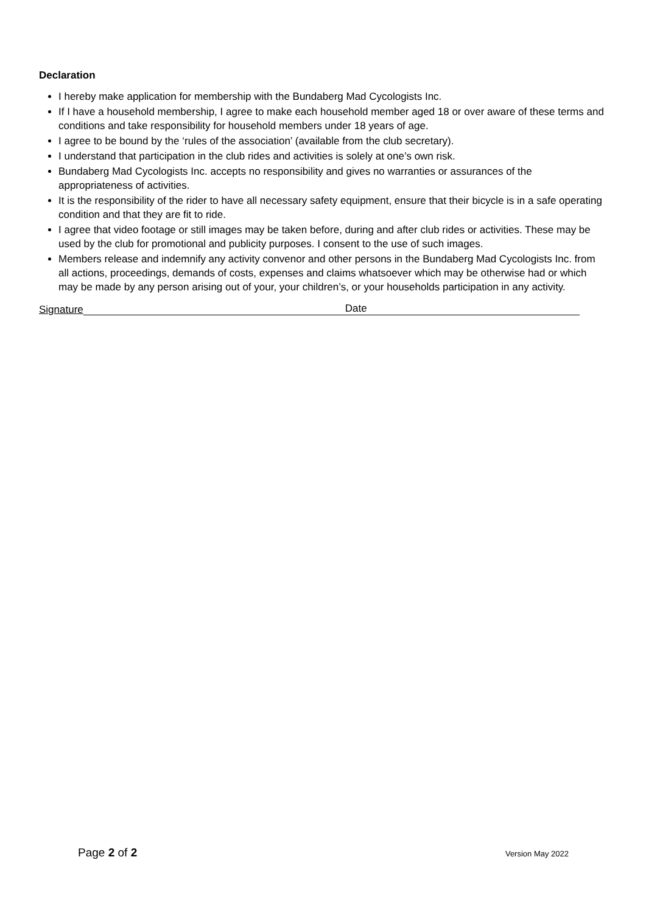Declaration
I hereby make application for membership with the Bundaberg Mad Cycologists Inc.
If I have a household membership, I agree to make each household member aged 18 or over aware of these terms and conditions and take responsibility for household members under 18 years of age.
I agree to be bound by the ‘rules of the association’ (available from the club secretary).
I understand that participation in the club rides and activities is solely at one’s own risk.
Bundaberg Mad Cycologists Inc. accepts no responsibility and gives no warranties or assurances of the appropriateness of activities.
It is the responsibility of the rider to have all necessary safety equipment, ensure that their bicycle is in a safe operating condition and that they are fit to ride.
I agree that video footage or still images may be taken before, during and after club rides or activities. These may be used by the club for promotional and publicity purposes. I consent to the use of such images.
Members release and indemnify any activity convenor and other persons in the Bundaberg Mad Cycologists Inc. from all actions, proceedings, demands of costs, expenses and claims whatsoever which may be otherwise had or which may be made by any person arising out of your, your children’s, or your households participation in any activity.
Signature
Date
Page 2 of 2
Version May 2022